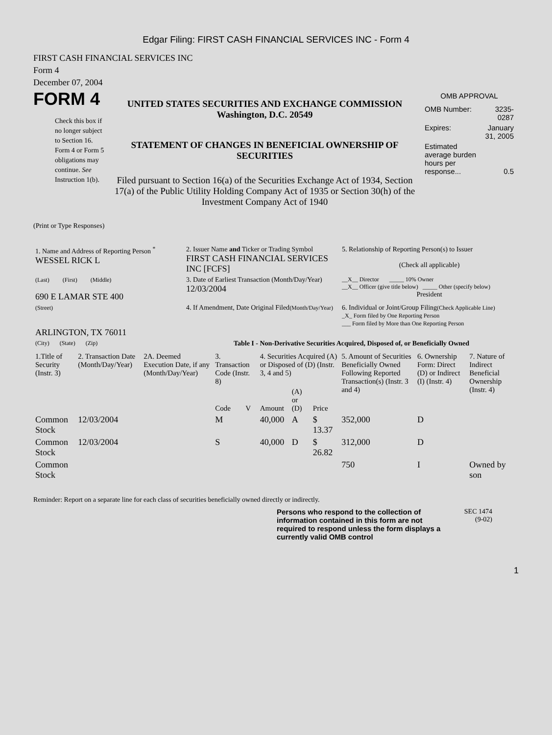Edgar Filing: FIRST CASH FINANCIAL SERVICES INC - Form 4
FIRST CASH FINANCIAL SERVICES INC
Form 4
December 07, 2004
FORM 4
Check this box if no longer subject to Section 16. Form 4 or Form 5 obligations may continue. See Instruction 1(b).
UNITED STATES SECURITIES AND EXCHANGE COMMISSION
Washington, D.C. 20549
STATEMENT OF CHANGES IN BENEFICIAL OWNERSHIP OF SECURITIES
Filed pursuant to Section 16(a) of the Securities Exchange Act of 1934, Section 17(a) of the Public Utility Holding Company Act of 1935 or Section 30(h) of the Investment Company Act of 1940
OMB APPROVAL
| OMB Number: | 3235-0287 |
| Expires: | January 31, 2005 |
| Estimated average burden hours per response... | 0.5 |
(Print or Type Responses)
| 1. Name and Address of Reporting Person <sup>*</sup> WESSEL RICK L | 2. Issuer Name and Ticker or Trading Symbol FIRST CASH FINANCIAL SERVICES INC [FCFS] | 5. Relationship of Reporting Person(s) to Issuer (Check all applicable) |
| (Last) (First) (Middle) 690 E LAMAR STE 400 | 3. Date of Earliest Transaction (Month/Day/Year) 12/03/2004 | __X__ Director _____ 10% Owner __X__ Officer (give title below) _____ Other (specify below) President |
| (Street) ARLINGTON, TX 76011 | 4. If Amendment, Date Original Filed (Month/Day/Year) | 6. Individual or Joint/Group Filing (Check Applicable Line) _X_ Form filed by One Reporting Person ___ Form filed by More than One Reporting Person |
| (City) (State) (Zip) | Table I - Non-Derivative Securities Acquired, Disposed of, or Beneficially Owned | |
| 1.Title of Security (Instr. 3) | 2. Transaction Date (Month/Day/Year) | 2A. Deemed Execution Date, if any (Month/Day/Year) | 3. Transaction Code (Instr. 8) | | 4. Securities Acquired (A) or Disposed of (D) (Instr. 3, 4 and 5) | | | 5. Amount of Securities Beneficially Owned Following Reported Transaction(s) (Instr. 3 and 4) | 6. Ownership Form: Direct (D) or Indirect (I) (Instr. 4) | 7. Nature of Indirect Beneficial Ownership (Instr. 4) |
| --- | --- | --- | --- | --- | --- | --- | --- | --- | --- | --- |
| | | | Code | V | Amount | (A) or (D) | Price | | | |
| Common Stock | 12/03/2004 | | M | | 40,000 | A | $ 13.37 | 352,000 | D | |
| Common Stock | 12/03/2004 | | S | | 40,000 | D | $ 26.82 | 312,000 | D | |
| Common Stock | | | | | | | | 750 | I | Owned by son |
Reminder: Report on a separate line for each class of securities beneficially owned directly or indirectly.
Persons who respond to the collection of information contained in this form are not required to respond unless the form displays a currently valid OMB control
SEC 1474
(9-02)
1